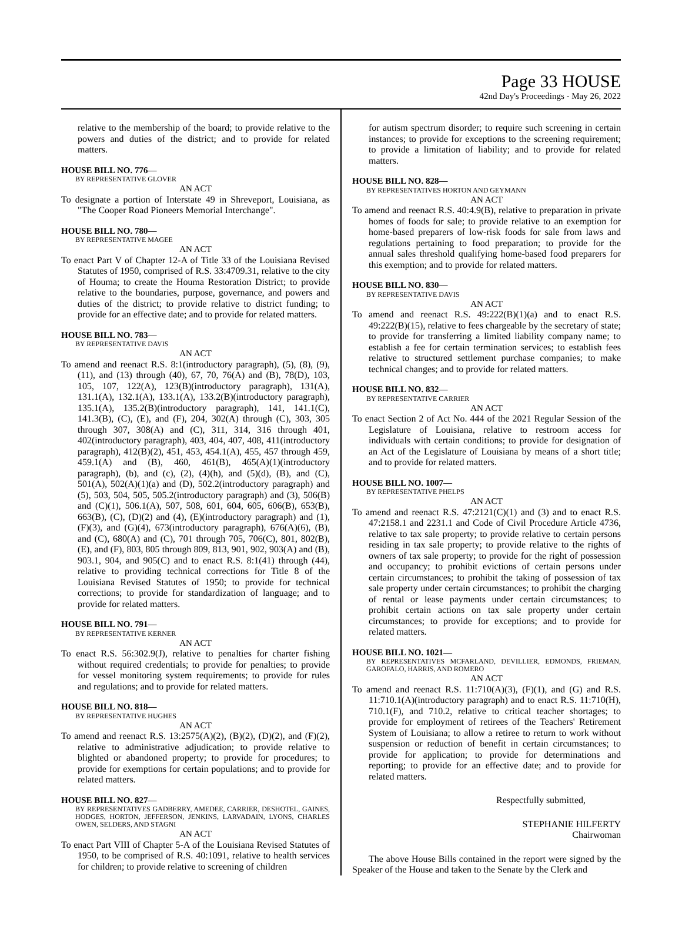Page 33 HOUSE
42nd Day's Proceedings - May 26, 2022
relative to the membership of the board; to provide relative to the powers and duties of the district; and to provide for related matters.
HOUSE BILL NO. 776—
BY REPRESENTATIVE GLOVER
AN ACT
To designate a portion of Interstate 49 in Shreveport, Louisiana, as "The Cooper Road Pioneers Memorial Interchange".
HOUSE BILL NO. 780—
BY REPRESENTATIVE MAGEE
AN ACT
To enact Part V of Chapter 12-A of Title 33 of the Louisiana Revised Statutes of 1950, comprised of R.S. 33:4709.31, relative to the city of Houma; to create the Houma Restoration District; to provide relative to the boundaries, purpose, governance, and powers and duties of the district; to provide relative to district funding; to provide for an effective date; and to provide for related matters.
HOUSE BILL NO. 783—
BY REPRESENTATIVE DAVIS
AN ACT
To amend and reenact R.S. 8:1(introductory paragraph), (5), (8), (9), (11), and (13) through (40), 67, 70, 76(A) and (B), 78(D), 103, 105, 107, 122(A), 123(B)(introductory paragraph), 131(A), 131.1(A), 132.1(A), 133.1(A), 133.2(B)(introductory paragraph), 135.1(A), 135.2(B)(introductory paragraph), 141, 141.1(C), 141.3(B), (C), (E), and (F), 204, 302(A) through (C), 303, 305 through 307, 308(A) and (C), 311, 314, 316 through 401, 402(introductory paragraph), 403, 404, 407, 408, 411(introductory paragraph), 412(B)(2), 451, 453, 454.1(A), 455, 457 through 459, 459.1(A) and (B), 460, 461(B), 465(A)(1)(introductory paragraph), (b), and (c), (2), (4)(h), and (5)(d), (B), and (C), 501(A), 502(A)(1)(a) and (D), 502.2(introductory paragraph) and (5), 503, 504, 505, 505.2(introductory paragraph) and (3), 506(B) and (C)(1), 506.1(A), 507, 508, 601, 604, 605, 606(B), 653(B), 663(B), (C), (D)(2) and (4), (E)(introductory paragraph) and (1), (F)(3), and (G)(4), 673(introductory paragraph), 676(A)(6), (B), and (C), 680(A) and (C), 701 through 705, 706(C), 801, 802(B), (E), and (F), 803, 805 through 809, 813, 901, 902, 903(A) and (B), 903.1, 904, and 905(C) and to enact R.S. 8:1(41) through (44), relative to providing technical corrections for Title 8 of the Louisiana Revised Statutes of 1950; to provide for technical corrections; to provide for standardization of language; and to provide for related matters.
HOUSE BILL NO. 791—
BY REPRESENTATIVE KERNER
AN ACT
To enact R.S. 56:302.9(J), relative to penalties for charter fishing without required credentials; to provide for penalties; to provide for vessel monitoring system requirements; to provide for rules and regulations; and to provide for related matters.
HOUSE BILL NO. 818—
BY REPRESENTATIVE HUGHES
AN ACT
To amend and reenact R.S. 13:2575(A)(2), (B)(2), (D)(2), and (F)(2), relative to administrative adjudication; to provide relative to blighted or abandoned property; to provide for procedures; to provide for exemptions for certain populations; and to provide for related matters.
HOUSE BILL NO. 827—
BY REPRESENTATIVES GADBERRY, AMEDEE, CARRIER, DESHOTEL, GAINES, HODGES, HORTON, JEFFERSON, JENKINS, LARVADAIN, LYONS, CHARLES OWEN, SELDERS, AND STAGNI
AN ACT
To enact Part VIII of Chapter 5-A of the Louisiana Revised Statutes of 1950, to be comprised of R.S. 40:1091, relative to health services for children; to provide relative to screening of children
for autism spectrum disorder; to require such screening in certain instances; to provide for exceptions to the screening requirement; to provide a limitation of liability; and to provide for related matters.
HOUSE BILL NO. 828—
BY REPRESENTATIVES HORTON AND GEYMANN
AN ACT
To amend and reenact R.S. 40:4.9(B), relative to preparation in private homes of foods for sale; to provide relative to an exemption for home-based preparers of low-risk foods for sale from laws and regulations pertaining to food preparation; to provide for the annual sales threshold qualifying home-based food preparers for this exemption; and to provide for related matters.
HOUSE BILL NO. 830—
BY REPRESENTATIVE DAVIS
AN ACT
To amend and reenact R.S. 49:222(B)(1)(a) and to enact R.S. 49:222(B)(15), relative to fees chargeable by the secretary of state; to provide for transferring a limited liability company name; to establish a fee for certain termination services; to establish fees relative to structured settlement purchase companies; to make technical changes; and to provide for related matters.
HOUSE BILL NO. 832—
BY REPRESENTATIVE CARRIER
AN ACT
To enact Section 2 of Act No. 444 of the 2021 Regular Session of the Legislature of Louisiana, relative to restroom access for individuals with certain conditions; to provide for designation of an Act of the Legislature of Louisiana by means of a short title; and to provide for related matters.
HOUSE BILL NO. 1007—
BY REPRESENTATIVE PHELPS
AN ACT
To amend and reenact R.S. 47:2121(C)(1) and (3) and to enact R.S. 47:2158.1 and 2231.1 and Code of Civil Procedure Article 4736, relative to tax sale property; to provide relative to certain persons residing in tax sale property; to provide relative to the rights of owners of tax sale property; to provide for the right of possession and occupancy; to prohibit evictions of certain persons under certain circumstances; to prohibit the taking of possession of tax sale property under certain circumstances; to prohibit the charging of rental or lease payments under certain circumstances; to prohibit certain actions on tax sale property under certain circumstances; to provide for exceptions; and to provide for related matters.
HOUSE BILL NO. 1021—
BY REPRESENTATIVES MCFARLAND, DEVILLIER, EDMONDS, FRIEMAN, GAROFALO, HARRIS, AND ROMERO
AN ACT
To amend and reenact R.S. 11:710(A)(3), (F)(1), and (G) and R.S. 11:710.1(A)(introductory paragraph) and to enact R.S. 11:710(H), 710.1(F), and 710.2, relative to critical teacher shortages; to provide for employment of retirees of the Teachers' Retirement System of Louisiana; to allow a retiree to return to work without suspension or reduction of benefit in certain circumstances; to provide for application; to provide for determinations and reporting; to provide for an effective date; and to provide for related matters.
Respectfully submitted,
STEPHANIE HILFERTY
Chairwoman
The above House Bills contained in the report were signed by the Speaker of the House and taken to the Senate by the Clerk and